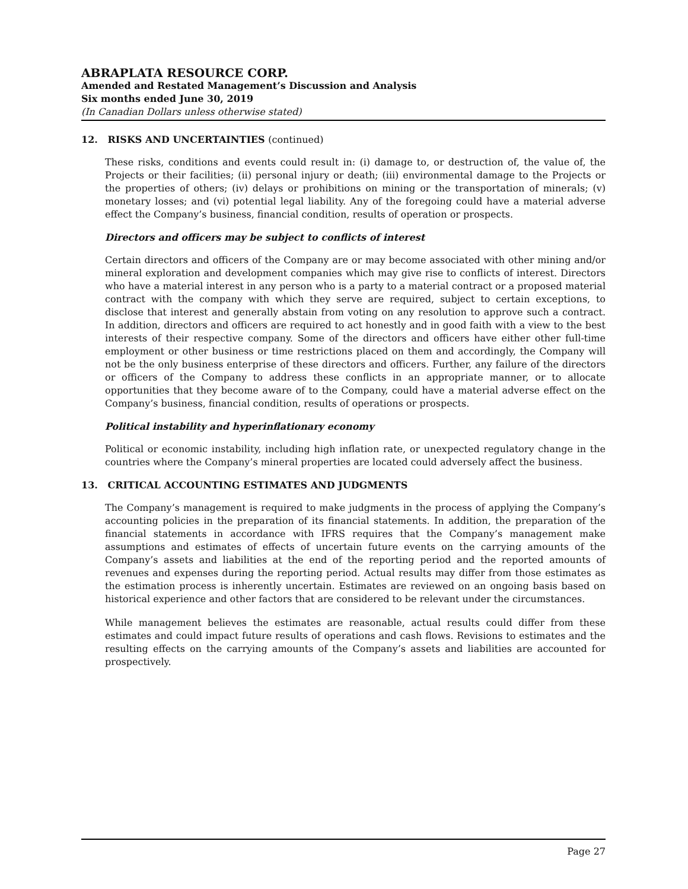ABRAPLATA RESOURCE CORP.
Amended and Restated Management’s Discussion and Analysis
Six months ended June 30, 2019
(In Canadian Dollars unless otherwise stated)
12. RISKS AND UNCERTAINTIES (continued)
These risks, conditions and events could result in: (i) damage to, or destruction of, the value of, the Projects or their facilities; (ii) personal injury or death; (iii) environmental damage to the Projects or the properties of others; (iv) delays or prohibitions on mining or the transportation of minerals; (v) monetary losses; and (vi) potential legal liability. Any of the foregoing could have a material adverse effect the Company’s business, financial condition, results of operation or prospects.
Directors and officers may be subject to conflicts of interest
Certain directors and officers of the Company are or may become associated with other mining and/or mineral exploration and development companies which may give rise to conflicts of interest. Directors who have a material interest in any person who is a party to a material contract or a proposed material contract with the company with which they serve are required, subject to certain exceptions, to disclose that interest and generally abstain from voting on any resolution to approve such a contract. In addition, directors and officers are required to act honestly and in good faith with a view to the best interests of their respective company. Some of the directors and officers have either other full-time employment or other business or time restrictions placed on them and accordingly, the Company will not be the only business enterprise of these directors and officers. Further, any failure of the directors or officers of the Company to address these conflicts in an appropriate manner, or to allocate opportunities that they become aware of to the Company, could have a material adverse effect on the Company’s business, financial condition, results of operations or prospects.
Political instability and hyperinflationary economy
Political or economic instability, including high inflation rate, or unexpected regulatory change in the countries where the Company’s mineral properties are located could adversely affect the business.
13. CRITICAL ACCOUNTING ESTIMATES AND JUDGMENTS
The Company’s management is required to make judgments in the process of applying the Company’s accounting policies in the preparation of its financial statements. In addition, the preparation of the financial statements in accordance with IFRS requires that the Company’s management make assumptions and estimates of effects of uncertain future events on the carrying amounts of the Company’s assets and liabilities at the end of the reporting period and the reported amounts of revenues and expenses during the reporting period. Actual results may differ from those estimates as the estimation process is inherently uncertain. Estimates are reviewed on an ongoing basis based on historical experience and other factors that are considered to be relevant under the circumstances.
While management believes the estimates are reasonable, actual results could differ from these estimates and could impact future results of operations and cash flows. Revisions to estimates and the resulting effects on the carrying amounts of the Company’s assets and liabilities are accounted for prospectively.
Page 27